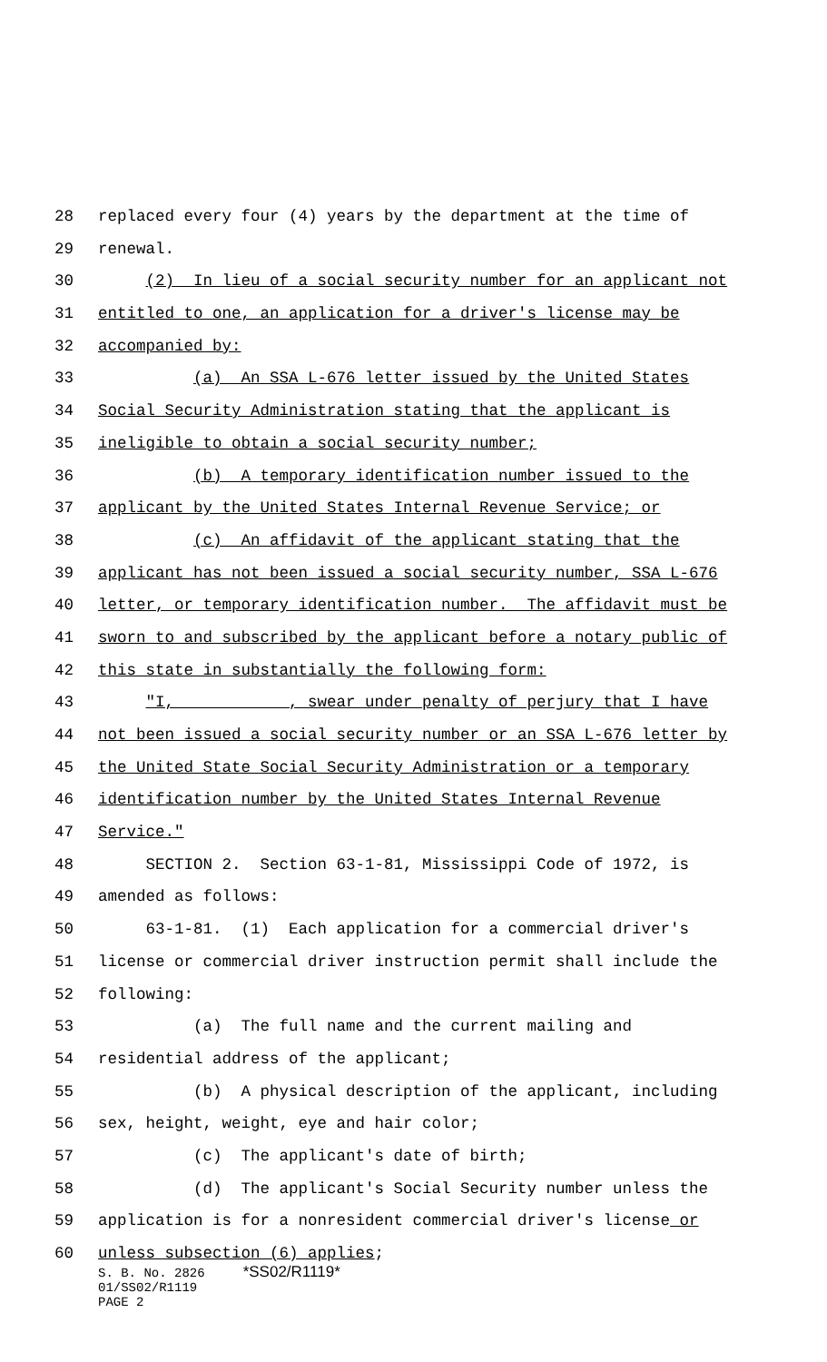28 replaced every four (4) years by the department at the time of
29 renewal.
30 (2) In lieu of a social security number for an applicant not
31 entitled to one, an application for a driver's license may be
32 accompanied by:
33 (a) An SSA L-676 letter issued by the United States
34 Social Security Administration stating that the applicant is
35 ineligible to obtain a social security number;
36 (b) A temporary identification number issued to the
37 applicant by the United States Internal Revenue Service; or
38 (c) An affidavit of the applicant stating that the
39 applicant has not been issued a social security number, SSA L-676
40 letter, or temporary identification number. The affidavit must be
41 sworn to and subscribed by the applicant before a notary public of
42 this state in substantially the following form:
43 "I, ___________, swear under penalty of perjury that I have
44 not been issued a social security number or an SSA L-676 letter by
45 the United State Social Security Administration or a temporary
46 identification number by the United States Internal Revenue
47 Service."
48 SECTION 2. Section 63-1-81, Mississippi Code of 1972, is
49 amended as follows:
50 63-1-81. (1) Each application for a commercial driver's
51 license or commercial driver instruction permit shall include the
52 following:
53 (a) The full name and the current mailing and
54 residential address of the applicant;
55 (b) A physical description of the applicant, including
56 sex, height, weight, eye and hair color;
57 (c) The applicant's date of birth;
58 (d) The applicant's Social Security number unless the
59 application is for a nonresident commercial driver's license or
60 unless subsection (6) applies;
S. B. No. 2826 *SS02/R1119* 01/SS02/R1119 PAGE 2